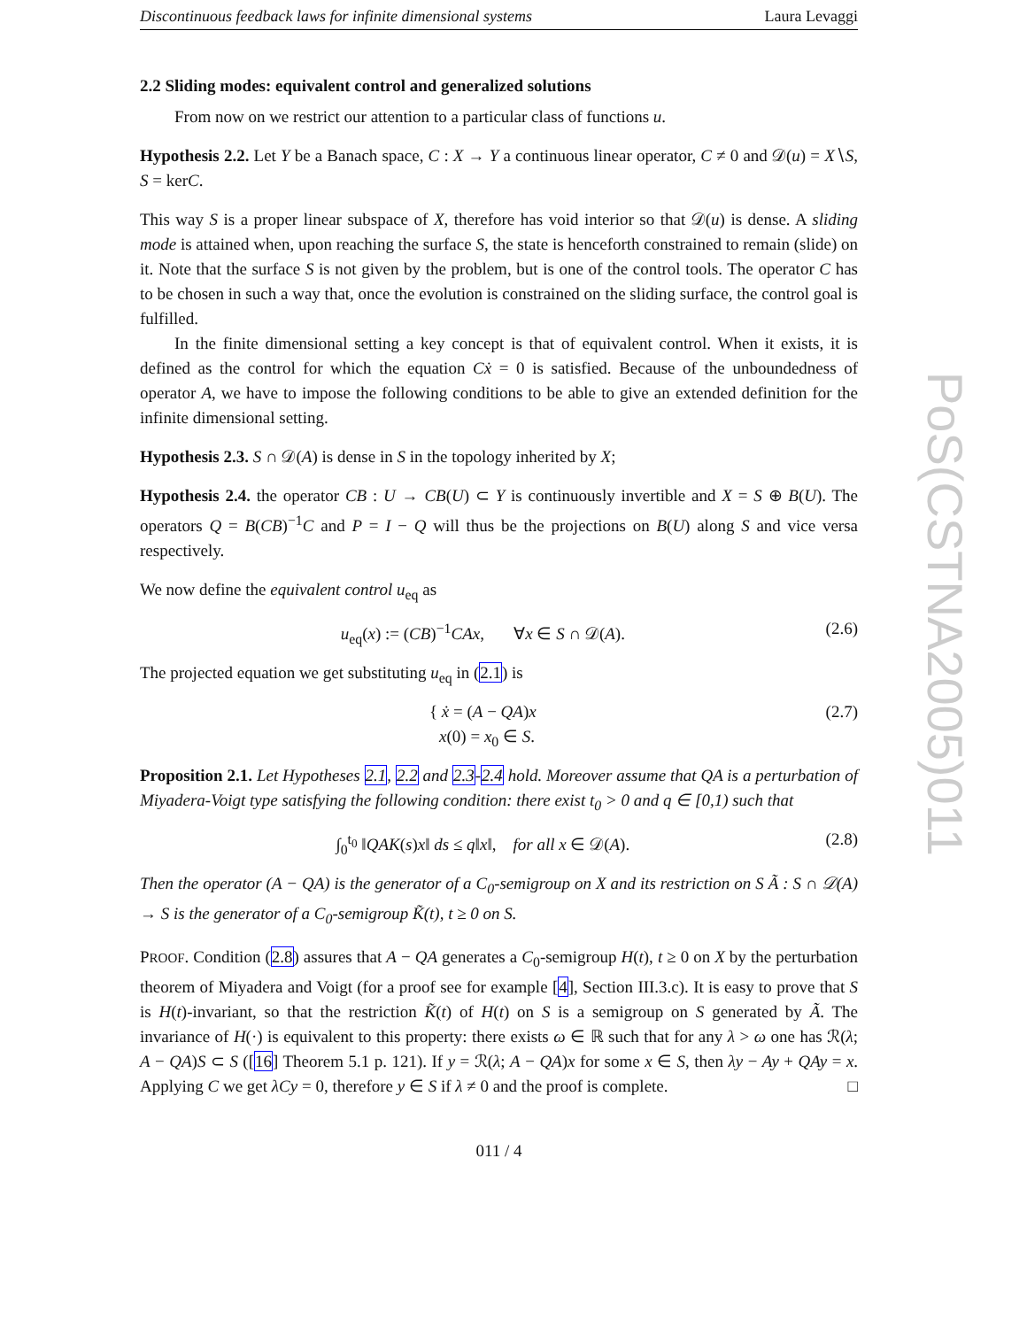Discontinuous feedback laws for infinite dimensional systems Laura Levaggi
2.2 Sliding modes: equivalent control and generalized solutions
From now on we restrict our attention to a particular class of functions u.
Hypothesis 2.2. Let Y be a Banach space, C : X → Y a continuous linear operator, C ≠ 0 and 𝒟(u) = X∖S, S = kerC.
This way S is a proper linear subspace of X, therefore has void interior so that 𝒟(u) is dense. A sliding mode is attained when, upon reaching the surface S, the state is henceforth constrained to remain (slide) on it. Note that the surface S is not given by the problem, but is one of the control tools. The operator C has to be chosen in such a way that, once the evolution is constrained on the sliding surface, the control goal is fulfilled.
In the finite dimensional setting a key concept is that of equivalent control. When it exists, it is defined as the control for which the equation Cẋ = 0 is satisfied. Because of the unboundedness of operator A, we have to impose the following conditions to be able to give an extended definition for the infinite dimensional setting.
Hypothesis 2.3. S ∩ 𝒟(A) is dense in S in the topology inherited by X;
Hypothesis 2.4. the operator CB : U → CB(U) ⊂ Y is continuously invertible and X = S ⊕ B(U). The operators Q = B(CB)<sup>−1</sup>C and P = I − Q will thus be the projections on B(U) along S and vice versa respectively.
We now define the equivalent control u<sub>eq</sub> as
u<sub>eq</sub>(x) := (CB)<sup>−1</sup>CAx, ∀x ∈ S ∩ 𝒟(A). (2.6)
The projected equation we get substituting u<sub>eq</sub> in (2.1) is
{ ẋ = (A − QA)x
x(0) = x<sub>0</sub> ∈ S. (2.7)
Proposition 2.1. Let Hypotheses 2.1, 2.2 and 2.3-2.4 hold. Moreover assume that QA is a perturbation of Miyadera-Voigt type satisfying the following condition: there exist t<sub>0</sub> > 0 and q ∈ [0,1) such that
∫<sub>0</sub><sup>t<sub>0</sub></sup> ‖QAK(s)x‖ ds ≤ q‖x‖, for all x ∈ 𝒟(A). (2.8)
Then the operator (A − QA) is the generator of a C<sub>0</sub>-semigroup on X and its restriction on S Ã : S ∩ 𝒟(A) → S is the generator of a C<sub>0</sub>-semigroup K̃(t), t ≥ 0 on S.
PROOF. Condition (2.8) assures that A − QA generates a C<sub>0</sub>-semigroup H(t), t ≥ 0 on X by the perturbation theorem of Miyadera and Voigt (for a proof see for example [4], Section III.3.c). It is easy to prove that S is H(t)-invariant, so that the restriction K̃(t) of H(t) on S is a semigroup on S generated by Ã. The invariance of H(·) is equivalent to this property: there exists ω ∈ ℝ such that for any λ > ω one has ℛ(λ; A − QA)S ⊂ S ([16] Theorem 5.1 p. 121). If y = ℛ(λ; A − QA)x for some x ∈ S, then λy − Ay + QAy = x. Applying C we get λCy = 0, therefore y ∈ S if λ ≠ 0 and the proof is complete. □
011 / 4
PoS(CSTNA2005)011